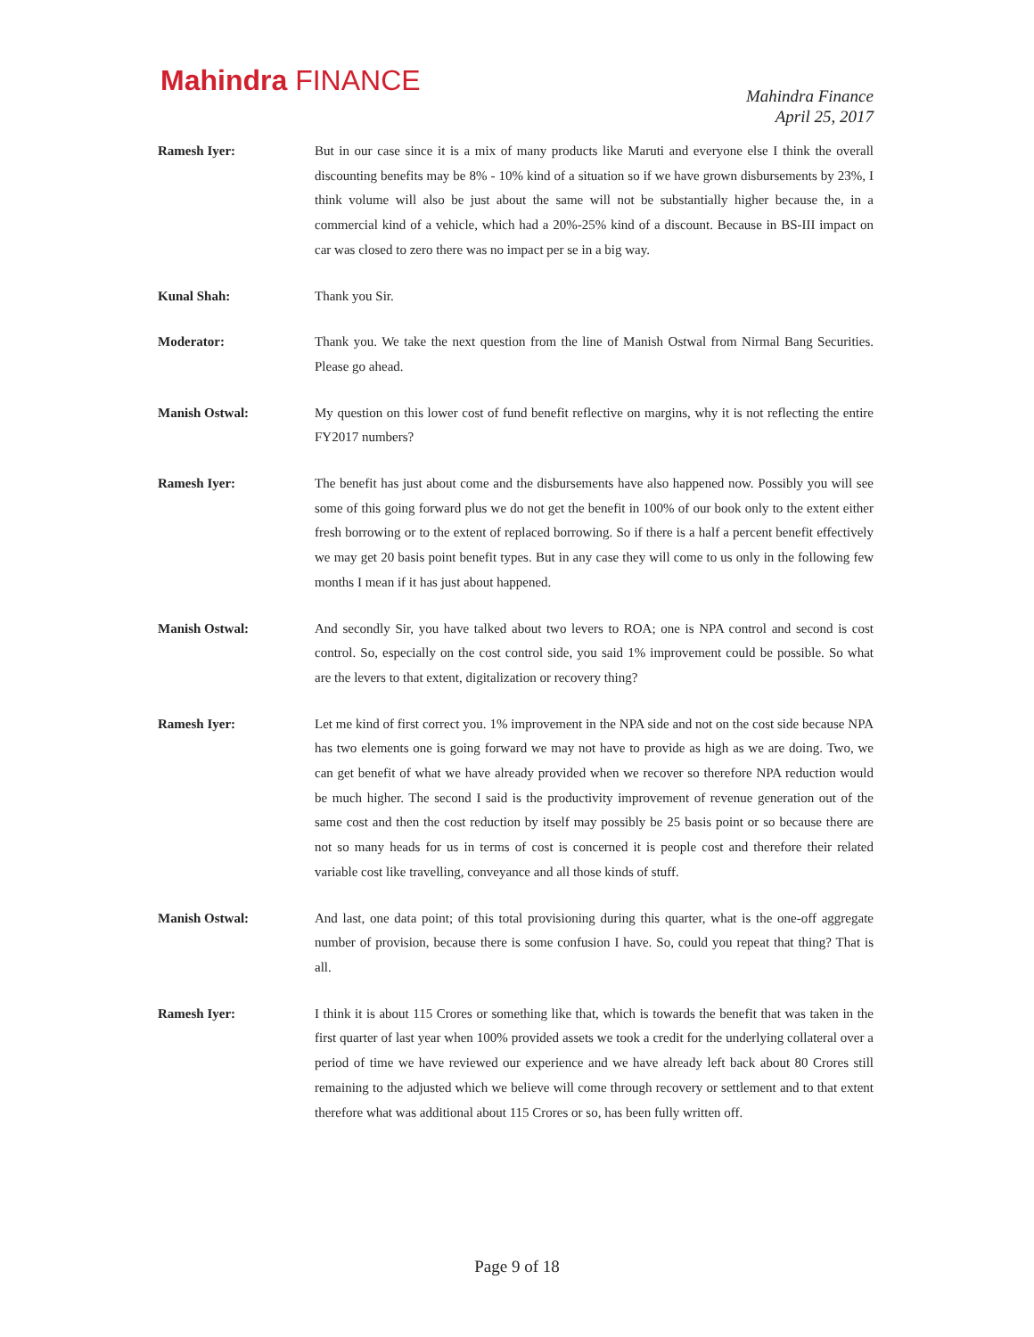Mahindra FINANCE
Mahindra Finance
April 25, 2017
Ramesh Iyer: But in our case since it is a mix of many products like Maruti and everyone else I think the overall discounting benefits may be 8% - 10% kind of a situation so if we have grown disbursements by 23%, I think volume will also be just about the same will not be substantially higher because the, in a commercial kind of a vehicle, which had a 20%-25% kind of a discount. Because in BS-III impact on car was closed to zero there was no impact per se in a big way.
Kunal Shah: Thank you Sir.
Moderator: Thank you. We take the next question from the line of Manish Ostwal from Nirmal Bang Securities. Please go ahead.
Manish Ostwal: My question on this lower cost of fund benefit reflective on margins, why it is not reflecting the entire FY2017 numbers?
Ramesh Iyer: The benefit has just about come and the disbursements have also happened now. Possibly you will see some of this going forward plus we do not get the benefit in 100% of our book only to the extent either fresh borrowing or to the extent of replaced borrowing. So if there is a half a percent benefit effectively we may get 20 basis point benefit types. But in any case they will come to us only in the following few months I mean if it has just about happened.
Manish Ostwal: And secondly Sir, you have talked about two levers to ROA; one is NPA control and second is cost control. So, especially on the cost control side, you said 1% improvement could be possible. So what are the levers to that extent, digitalization or recovery thing?
Ramesh Iyer: Let me kind of first correct you. 1% improvement in the NPA side and not on the cost side because NPA has two elements one is going forward we may not have to provide as high as we are doing. Two, we can get benefit of what we have already provided when we recover so therefore NPA reduction would be much higher. The second I said is the productivity improvement of revenue generation out of the same cost and then the cost reduction by itself may possibly be 25 basis point or so because there are not so many heads for us in terms of cost is concerned it is people cost and therefore their related variable cost like travelling, conveyance and all those kinds of stuff.
Manish Ostwal: And last, one data point; of this total provisioning during this quarter, what is the one-off aggregate number of provision, because there is some confusion I have. So, could you repeat that thing? That is all.
Ramesh Iyer: I think it is about 115 Crores or something like that, which is towards the benefit that was taken in the first quarter of last year when 100% provided assets we took a credit for the underlying collateral over a period of time we have reviewed our experience and we have already left back about 80 Crores still remaining to the adjusted which we believe will come through recovery or settlement and to that extent therefore what was additional about 115 Crores or so, has been fully written off.
Page 9 of 18